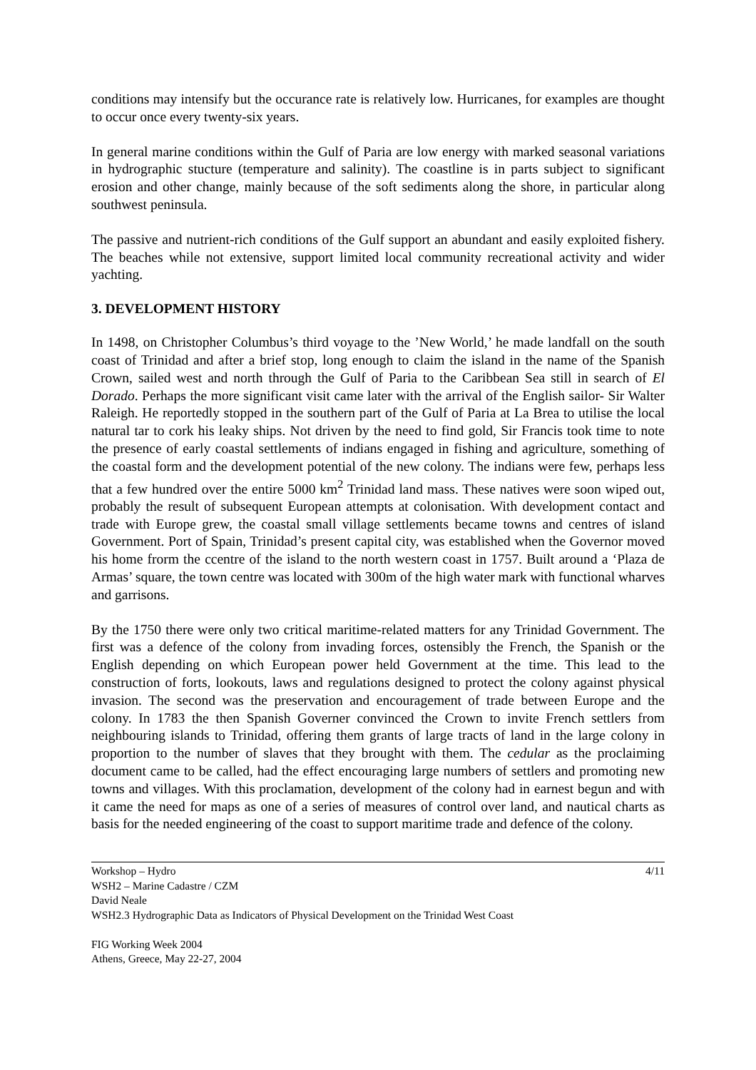conditions may intensify but the occurance rate is relatively low. Hurricanes, for examples are thought to occur once every twenty-six years.
In general marine conditions within the Gulf of Paria are low energy with marked seasonal variations in hydrographic stucture (temperature and salinity). The coastline is in parts subject to significant erosion and other change, mainly because of the soft sediments along the shore, in particular along southwest peninsula.
The passive and nutrient-rich conditions of the Gulf support an abundant and easily exploited fishery. The beaches while not extensive, support limited local community recreational activity and wider yachting.
3. DEVELOPMENT HISTORY
In 1498, on Christopher Columbus’s third voyage to the ’New World,’ he made landfall on the south coast of Trinidad and after a brief stop, long enough to claim the island in the name of the Spanish Crown, sailed west and north through the Gulf of Paria to the Caribbean Sea still in search of El Dorado. Perhaps the more significant visit came later with the arrival of the English sailor- Sir Walter Raleigh. He reportedly stopped in the southern part of the Gulf of Paria at La Brea to utilise the local natural tar to cork his leaky ships. Not driven by the need to find gold, Sir Francis took time to note the presence of early coastal settlements of indians engaged in fishing and agriculture, something of the coastal form and the development potential of the new colony. The indians were few, perhaps less that a few hundred over the entire 5000 km<sup>2</sup> Trinidad land mass. These natives were soon wiped out, probably the result of subsequent European attempts at colonisation. With development contact and trade with Europe grew, the coastal small village settlements became towns and centres of island Government. Port of Spain, Trinidad’s present capital city, was established when the Governor moved his home frorm the ccentre of the island to the north western coast in 1757. Built around a ‘Plaza de Armas’ square, the town centre was located with 300m of the high water mark with functional wharves and garrisons.
By the 1750 there were only two critical maritime-related matters for any Trinidad Government. The first was a defence of the colony from invading forces, ostensibly the French, the Spanish or the English depending on which European power held Government at the time. This lead to the construction of forts, lookouts, laws and regulations designed to protect the colony against physical invasion. The second was the preservation and encouragement of trade between Europe and the colony. In 1783 the then Spanish Governer convinced the Crown to invite French settlers from neighbouring islands to Trinidad, offering them grants of large tracts of land in the large colony in proportion to the number of slaves that they brought with them. The cedular as the proclaiming document came to be called, had the effect encouraging large numbers of settlers and promoting new towns and villages. With this proclamation, development of the colony had in earnest begun and with it came the need for maps as one of a series of measures of control over land, and nautical charts as basis for the needed engineering of the coast to support maritime trade and defence of the colony.
Workshop – Hydro 4/11
WSH2 – Marine Cadastre / CZM
David Neale
WSH2.3 Hydrographic Data as Indicators of Physical Development on the Trinidad West Coast
FIG Working Week 2004
Athens, Greece, May 22-27, 2004